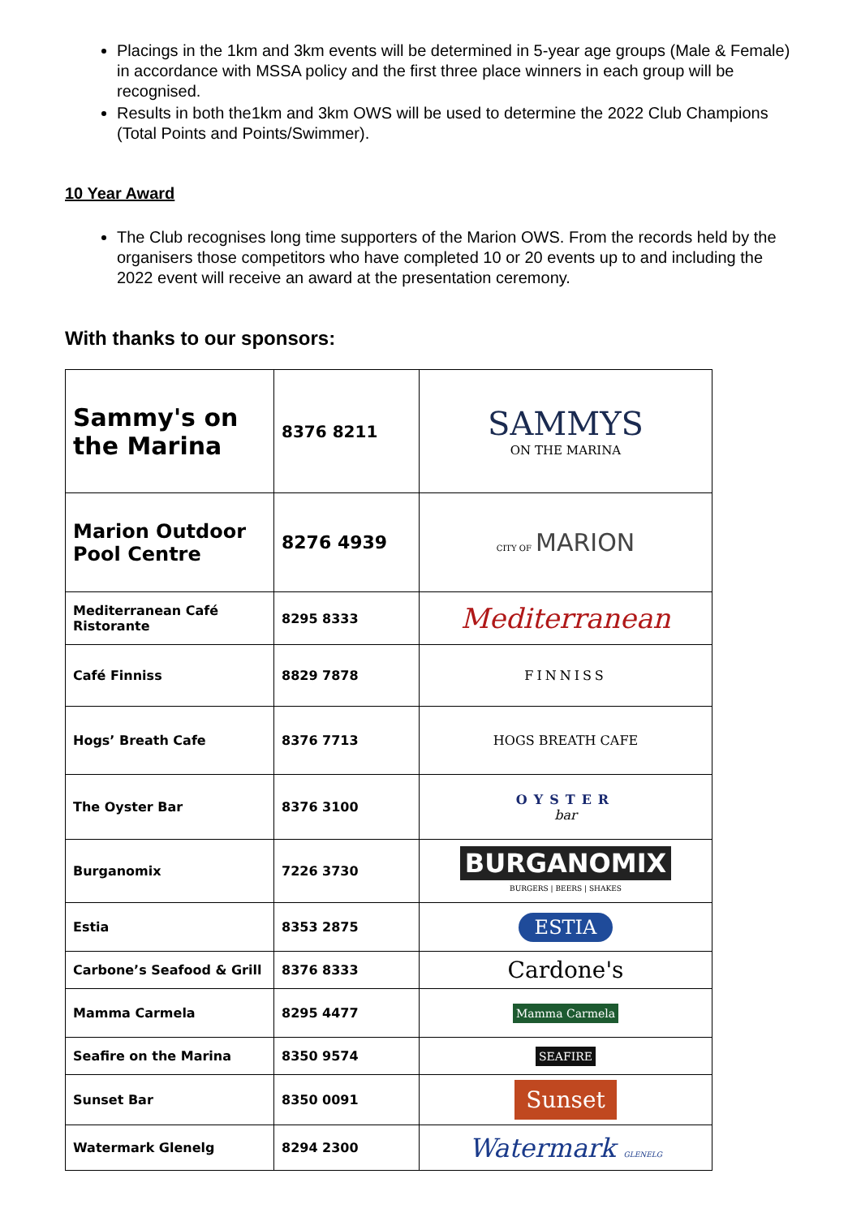Placings in the 1km and 3km events will be determined in 5-year age groups (Male & Female) in accordance with MSSA policy and the first three place winners in each group will be recognised.
Results in both the1km and 3km OWS will be used to determine the 2022 Club Champions (Total Points and Points/Swimmer).
10 Year Award
The Club recognises long time supporters of the Marion OWS. From the records held by the organisers those competitors who have completed 10 or 20 events up to and including the 2022 event will receive an award at the presentation ceremony.
With thanks to our sponsors:
| Sammy's on the Marina | 8376 8211 | SAMMYS ON THE MARINA |
| Marion Outdoor Pool Centre | 8276 4939 | CITY OF MARION |
| Mediterranean Café Ristorante | 8295 8333 | Mediterranean |
| Café Finniss | 8829 7878 | FINNISS |
| Hogs’ Breath Cafe | 8376 7713 | HOGS BREATH CAFE |
| The Oyster Bar | 8376 3100 | OYSTER bar |
| Burganomix | 7226 3730 | BURGANOMIX BURGERS / BEERS / SHAKES |
| Estia | 8353 2875 | ESTIA |
| Carbone’s Seafood & Grill | 8376 8333 | Cardone's |
| Mamma Carmela | 8295 4477 | Mamma Carmela |
| Seafire on the Marina | 8350 9574 | SEAFIRE |
| Sunset Bar | 8350 0091 | Sunset |
| Watermark Glenelg | 8294 2300 | Watermark GLENELG |